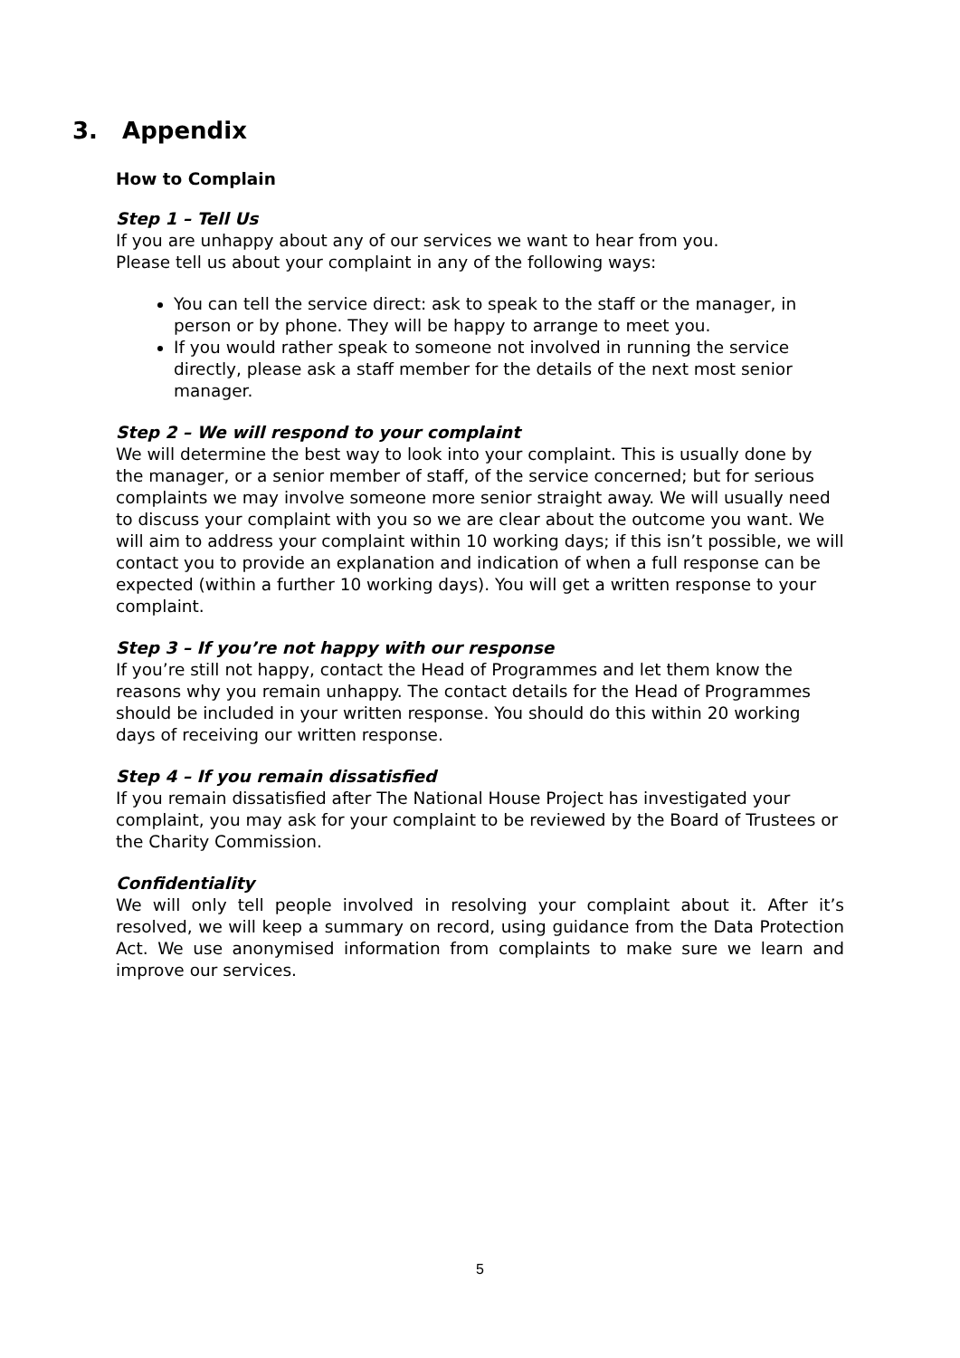3. Appendix
How to Complain
Step 1 – Tell Us
If you are unhappy about any of our services we want to hear from you.
Please tell us about your complaint in any of the following ways:
You can tell the service direct: ask to speak to the staff or the manager, in person or by phone. They will be happy to arrange to meet you.
If you would rather speak to someone not involved in running the service directly, please ask a staff member for the details of the next most senior manager.
Step 2 – We will respond to your complaint
We will determine the best way to look into your complaint. This is usually done by the manager, or a senior member of staff, of the service concerned; but for serious complaints we may involve someone more senior straight away. We will usually need to discuss your complaint with you so we are clear about the outcome you want. We will aim to address your complaint within 10 working days; if this isn’t possible, we will contact you to provide an explanation and indication of when a full response can be expected (within a further 10 working days). You will get a written response to your complaint.
Step 3 – If you’re not happy with our response
If you’re still not happy, contact the Head of Programmes and let them know the reasons why you remain unhappy. The contact details for the Head of Programmes should be included in your written response. You should do this within 20 working days of receiving our written response.
Step 4 – If you remain dissatisfied
If you remain dissatisfied after The National House Project has investigated your complaint, you may ask for your complaint to be reviewed by the Board of Trustees or the Charity Commission.
Confidentiality
We will only tell people involved in resolving your complaint about it. After it’s resolved, we will keep a summary on record, using guidance from the Data Protection Act. We use anonymised information from complaints to make sure we learn and improve our services.
5